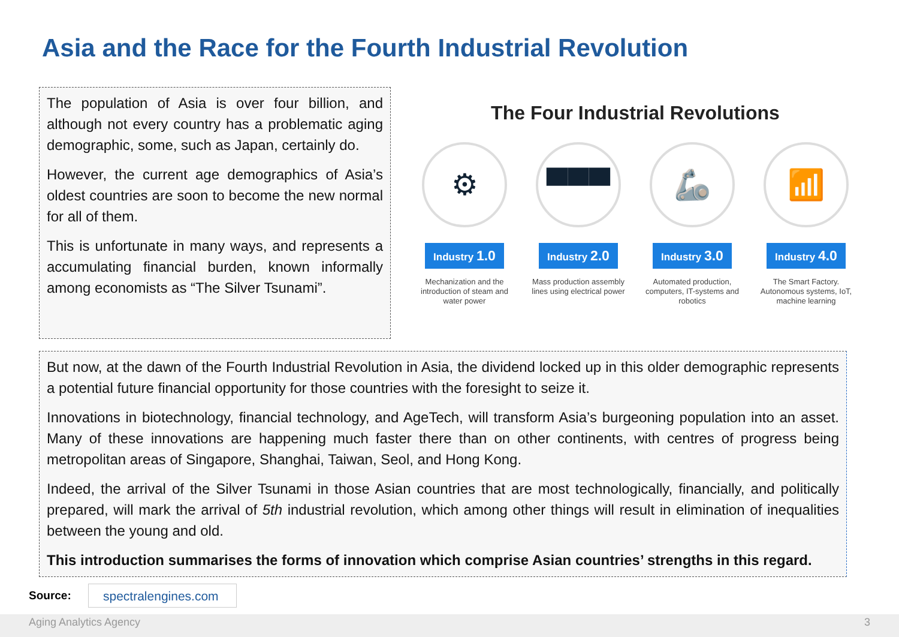Asia and the Race for the Fourth Industrial Revolution
The population of Asia is over four billion, and although not every country has a problematic aging demographic, some, such as Japan, certainly do.
However, the current age demographics of Asia’s oldest countries are soon to become the new normal for all of them.
This is unfortunate in many ways, and represents a accumulating financial burden, known informally among economists as “The Silver Tsunami”.
The Four Industrial Revolutions
⚙
Industry 1.0
Mechanization and the introduction of steam and water power
▀▀▀
Industry 2.0
Mass production assembly lines using electrical power
🦾
Industry 3.0
Automated production, computers, IT-systems and robotics
📶
Industry 4.0
The Smart Factory. Autonomous systems, IoT, machine learning
But now, at the dawn of the Fourth Industrial Revolution in Asia, the dividend locked up in this older demographic represents a potential future financial opportunity for those countries with the foresight to seize it.
Innovations in biotechnology, financial technology, and AgeTech, will transform Asia’s burgeoning population into an asset. Many of these innovations are happening much faster there than on other continents, with centres of progress being metropolitan areas of Singapore, Shanghai, Taiwan, Seol, and Hong Kong.
Indeed, the arrival of the Silver Tsunami in those Asian countries that are most technologically, financially, and politically prepared, will mark the arrival of 5th industrial revolution, which among other things will result in elimination of inequalities between the young and old.
This introduction summarises the forms of innovation which comprise Asian countries’ strengths in this regard.
Source: spectralengines.com
Aging Analytics Agency 3